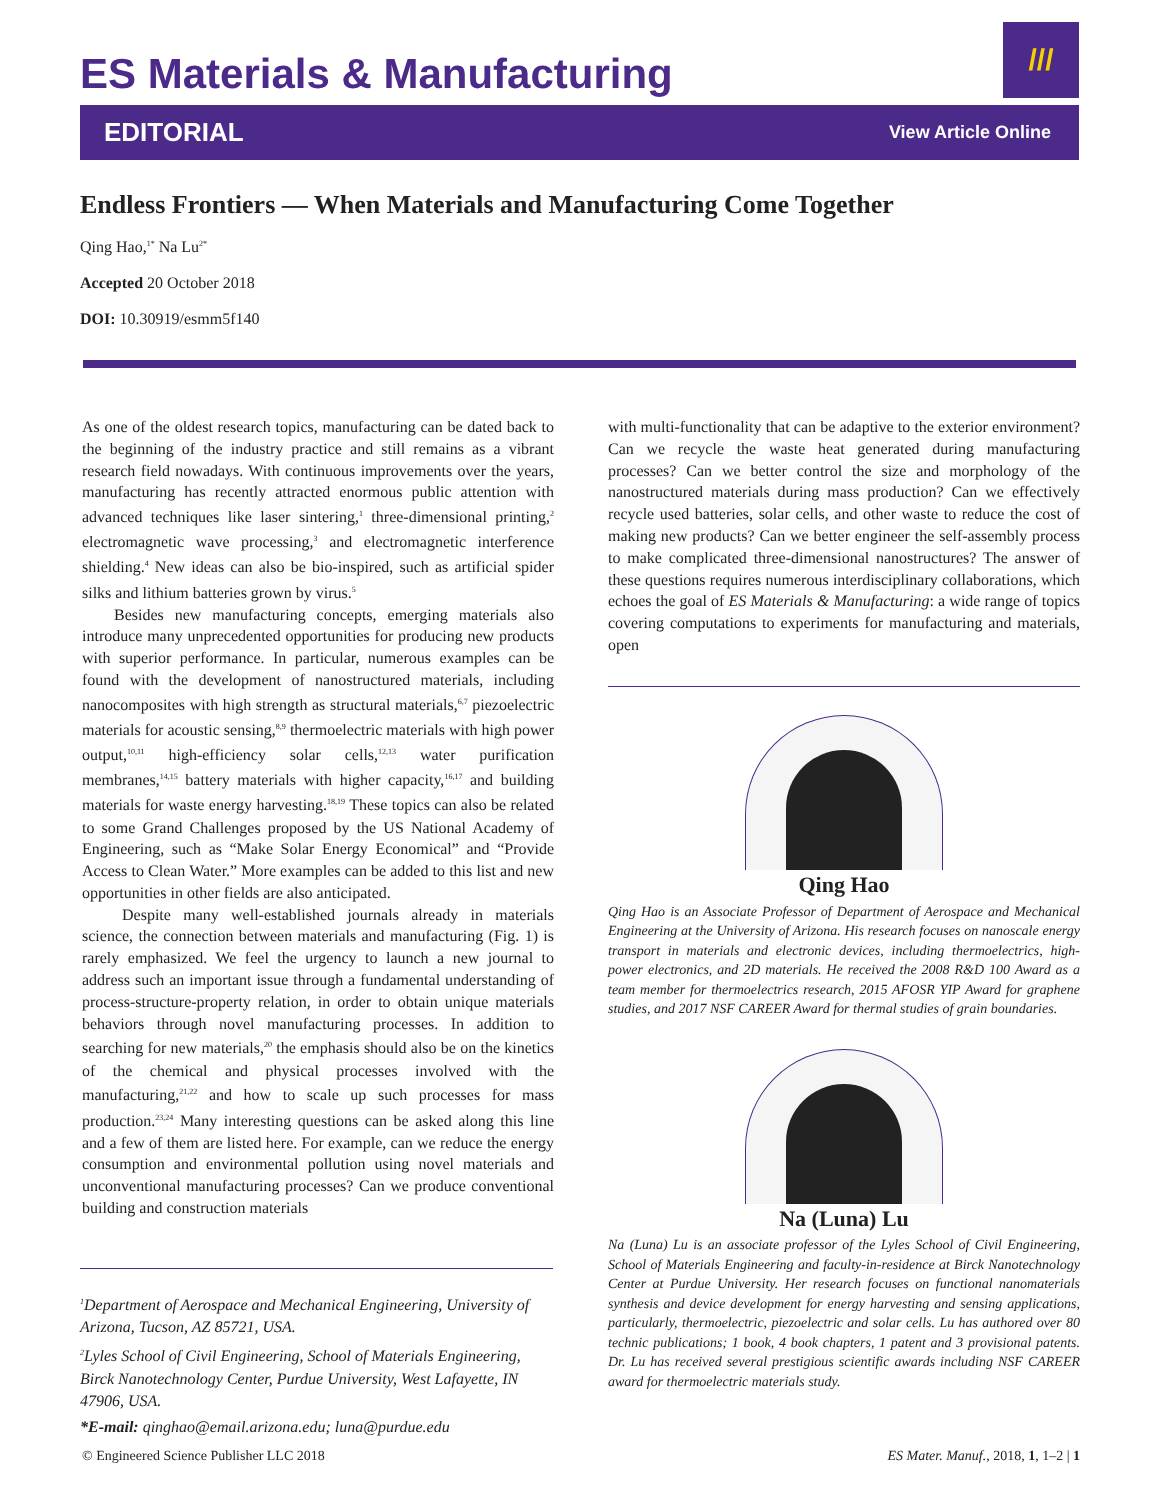ES Materials & Manufacturing
///
EDITORIAL View Article Online
Endless Frontiers — When Materials and Manufacturing Come Together
Qing Hao,<sup>1*</sup> Na Lu<sup>2*</sup>
Accepted 20 October 2018
DOI: 10.30919/esmm5f140
As one of the oldest research topics, manufacturing can be dated back to the beginning of the industry practice and still remains as a vibrant research field nowadays. With continuous improvements over the years, manufacturing has recently attracted enormous public attention with advanced techniques like laser sintering,<sup>1</sup> three-dimensional printing,<sup>2</sup> electromagnetic wave processing,<sup>3</sup> and electromagnetic interference shielding.<sup>4</sup> New ideas can also be bio-inspired, such as artificial spider silks and lithium batteries grown by virus.<sup>5</sup>
Besides new manufacturing concepts, emerging materials also introduce many unprecedented opportunities for producing new products with superior performance. In particular, numerous examples can be found with the development of nanostructured materials, including nanocomposites with high strength as structural materials,<sup>6,7</sup> piezoelectric materials for acoustic sensing,<sup>8,9</sup> thermoelectric materials with high power output,<sup>10,11</sup> high-efficiency solar cells,<sup>12,13</sup> water purification membranes,<sup>14,15</sup> battery materials with higher capacity,<sup>16,17</sup> and building materials for waste energy harvesting.<sup>18,19</sup> These topics can also be related to some Grand Challenges proposed by the US National Academy of Engineering, such as “Make Solar Energy Economical” and “Provide Access to Clean Water.” More examples can be added to this list and new opportunities in other fields are also anticipated.
Despite many well-established journals already in materials science, the connection between materials and manufacturing (Fig. 1) is rarely emphasized. We feel the urgency to launch a new journal to address such an important issue through a fundamental understanding of process-structure-property relation, in order to obtain unique materials behaviors through novel manufacturing processes. In addition to searching for new materials,<sup>20</sup> the emphasis should also be on the kinetics of the chemical and physical processes involved with the manufacturing,<sup>21,22</sup> and how to scale up such processes for mass production.<sup>23,24</sup> Many interesting questions can be asked along this line and a few of them are listed here. For example, can we reduce the energy consumption and environmental pollution using novel materials and unconventional manufacturing processes? Can we produce conventional building and construction materials
<sup>1</sup> Department of Aerospace and Mechanical Engineering, University of Arizona, Tucson, AZ 85721, USA.
<sup>2</sup> Lyles School of Civil Engineering, School of Materials Engineering, Birck Nanotechnology Center, Purdue University, West Lafayette, IN 47906, USA.
*E-mail: qinghao@email.arizona.edu; luna@purdue.edu
with multi-functionality that can be adaptive to the exterior environment? Can we recycle the waste heat generated during manufacturing processes? Can we better control the size and morphology of the nanostructured materials during mass production? Can we effectively recycle used batteries, solar cells, and other waste to reduce the cost of making new products? Can we better engineer the self-assembly process to make complicated three-dimensional nanostructures? The answer of these questions requires numerous interdisciplinary collaborations, which echoes the goal of ES Materials & Manufacturing: a wide range of topics covering computations to experiments for manufacturing and materials, open
Qing Hao
Qing Hao is an Associate Professor of Department of Aerospace and Mechanical Engineering at the University of Arizona. His research focuses on nanoscale energy transport in materials and electronic devices, including thermoelectrics, high-power electronics, and 2D materials. He received the 2008 R&D 100 Award as a team member for thermoelectrics research, 2015 AFOSR YIP Award for graphene studies, and 2017 NSF CAREER Award for thermal studies of grain boundaries.
Na (Luna) Lu
Na (Luna) Lu is an associate professor of the Lyles School of Civil Engineering, School of Materials Engineering and faculty-in-residence at Birck Nanotechnology Center at Purdue University. Her research focuses on functional nanomaterials synthesis and device development for energy harvesting and sensing applications, particularly, thermoelectric, piezoelectric and solar cells. Lu has authored over 80 technic publications; 1 book, 4 book chapters, 1 patent and 3 provisional patents. Dr. Lu has received several prestigious scientific awards including NSF CAREER award for thermoelectric materials study.
© Engineered Science Publisher LLC 2018 ES Mater. Manuf., 2018, 1, 1–2 | 1